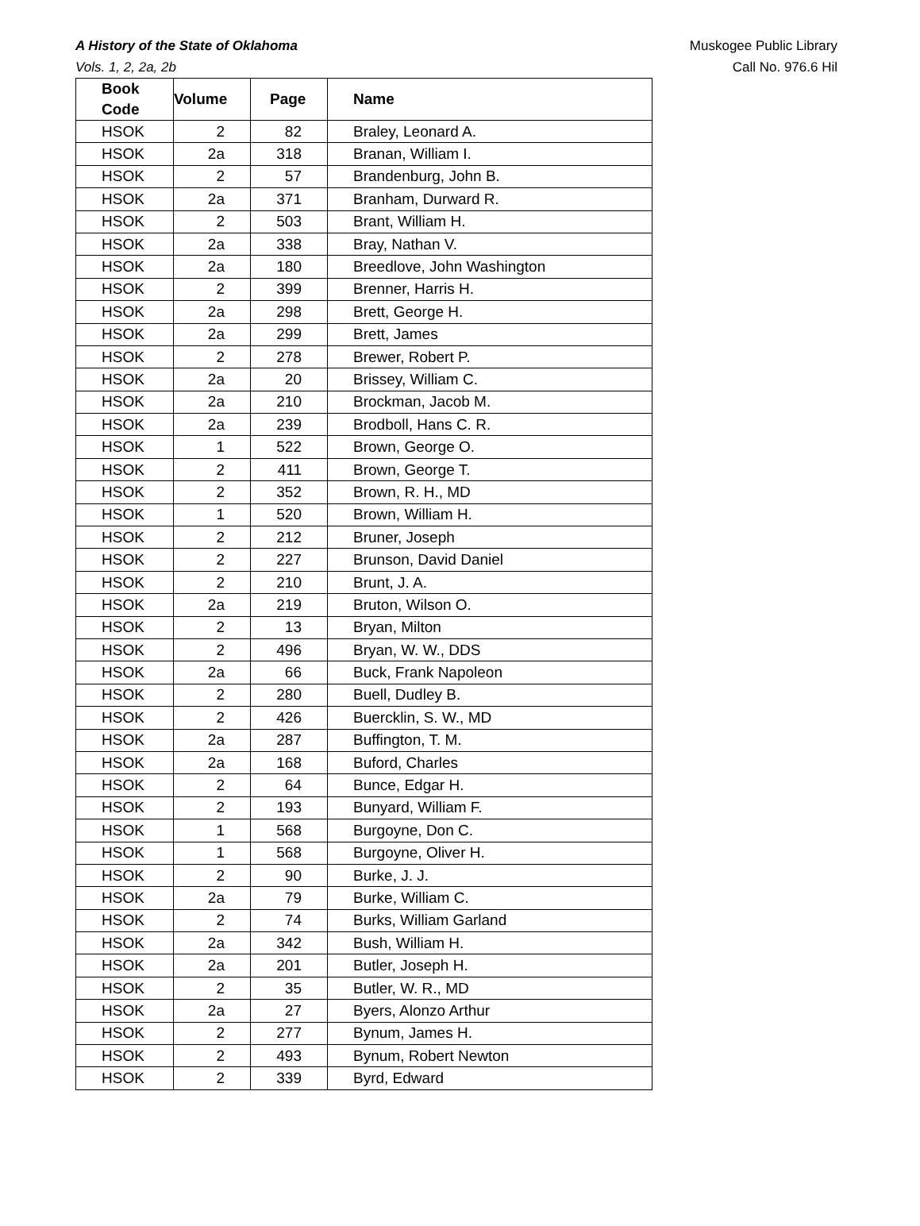A History of the State of Oklahoma
Vols. 1, 2, 2a, 2b
Muskogee Public Library
Call No. 976.6 Hil
| Book Code | Volume | Page | Name |
| --- | --- | --- | --- |
| HSOK | 2 | 82 | Braley, Leonard A. |
| HSOK | 2a | 318 | Branan, William I. |
| HSOK | 2 | 57 | Brandenburg, John B. |
| HSOK | 2a | 371 | Branham, Durward R. |
| HSOK | 2 | 503 | Brant, William H. |
| HSOK | 2a | 338 | Bray, Nathan V. |
| HSOK | 2a | 180 | Breedlove, John Washington |
| HSOK | 2 | 399 | Brenner, Harris H. |
| HSOK | 2a | 298 | Brett, George H. |
| HSOK | 2a | 299 | Brett, James |
| HSOK | 2 | 278 | Brewer, Robert P. |
| HSOK | 2a | 20 | Brissey, William C. |
| HSOK | 2a | 210 | Brockman, Jacob M. |
| HSOK | 2a | 239 | Brodboll, Hans C. R. |
| HSOK | 1 | 522 | Brown, George O. |
| HSOK | 2 | 411 | Brown, George T. |
| HSOK | 2 | 352 | Brown, R. H., MD |
| HSOK | 1 | 520 | Brown, William H. |
| HSOK | 2 | 212 | Bruner, Joseph |
| HSOK | 2 | 227 | Brunson, David Daniel |
| HSOK | 2 | 210 | Brunt, J. A. |
| HSOK | 2a | 219 | Bruton, Wilson O. |
| HSOK | 2 | 13 | Bryan, Milton |
| HSOK | 2 | 496 | Bryan, W. W., DDS |
| HSOK | 2a | 66 | Buck, Frank Napoleon |
| HSOK | 2 | 280 | Buell, Dudley B. |
| HSOK | 2 | 426 | Buercklin, S. W., MD |
| HSOK | 2a | 287 | Buffington, T. M. |
| HSOK | 2a | 168 | Buford, Charles |
| HSOK | 2 | 64 | Bunce, Edgar H. |
| HSOK | 2 | 193 | Bunyard, William F. |
| HSOK | 1 | 568 | Burgoyne, Don C. |
| HSOK | 1 | 568 | Burgoyne, Oliver H. |
| HSOK | 2 | 90 | Burke, J. J. |
| HSOK | 2a | 79 | Burke, William C. |
| HSOK | 2 | 74 | Burks, William Garland |
| HSOK | 2a | 342 | Bush, William H. |
| HSOK | 2a | 201 | Butler, Joseph H. |
| HSOK | 2 | 35 | Butler, W. R., MD |
| HSOK | 2a | 27 | Byers, Alonzo Arthur |
| HSOK | 2 | 277 | Bynum, James H. |
| HSOK | 2 | 493 | Bynum, Robert Newton |
| HSOK | 2 | 339 | Byrd, Edward |